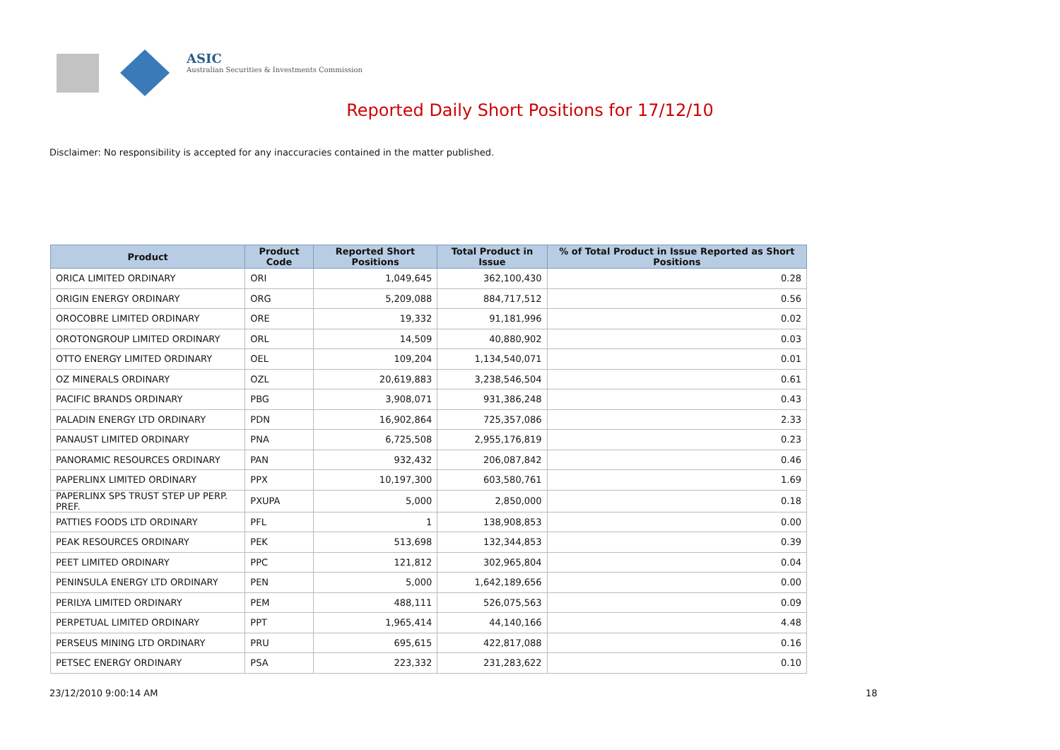ASIC
Australian Securities & Investments Commission
Reported Daily Short Positions for 17/12/10
Disclaimer: No responsibility is accepted for any inaccuracies contained in the matter published.
| Product | Product Code | Reported Short Positions | Total Product in Issue | % of Total Product in Issue Reported as Short Positions |
| --- | --- | --- | --- | --- |
| ORICA LIMITED ORDINARY | ORI | 1,049,645 | 362,100,430 | 0.28 |
| ORIGIN ENERGY ORDINARY | ORG | 5,209,088 | 884,717,512 | 0.56 |
| OROCOBRE LIMITED ORDINARY | ORE | 19,332 | 91,181,996 | 0.02 |
| OROTONGROUP LIMITED ORDINARY | ORL | 14,509 | 40,880,902 | 0.03 |
| OTTO ENERGY LIMITED ORDINARY | OEL | 109,204 | 1,134,540,071 | 0.01 |
| OZ MINERALS ORDINARY | OZL | 20,619,883 | 3,238,546,504 | 0.61 |
| PACIFIC BRANDS ORDINARY | PBG | 3,908,071 | 931,386,248 | 0.43 |
| PALADIN ENERGY LTD ORDINARY | PDN | 16,902,864 | 725,357,086 | 2.33 |
| PANAUST LIMITED ORDINARY | PNA | 6,725,508 | 2,955,176,819 | 0.23 |
| PANORAMIC RESOURCES ORDINARY | PAN | 932,432 | 206,087,842 | 0.46 |
| PAPERLINX LIMITED ORDINARY | PPX | 10,197,300 | 603,580,761 | 1.69 |
| PAPERLINX SPS TRUST STEP UP PERP. PREF. | PXUPA | 5,000 | 2,850,000 | 0.18 |
| PATTIES FOODS LTD ORDINARY | PFL | 1 | 138,908,853 | 0.00 |
| PEAK RESOURCES ORDINARY | PEK | 513,698 | 132,344,853 | 0.39 |
| PEET LIMITED ORDINARY | PPC | 121,812 | 302,965,804 | 0.04 |
| PENINSULA ENERGY LTD ORDINARY | PEN | 5,000 | 1,642,189,656 | 0.00 |
| PERILYA LIMITED ORDINARY | PEM | 488,111 | 526,075,563 | 0.09 |
| PERPETUAL LIMITED ORDINARY | PPT | 1,965,414 | 44,140,166 | 4.48 |
| PERSEUS MINING LTD ORDINARY | PRU | 695,615 | 422,817,088 | 0.16 |
| PETSEC ENERGY ORDINARY | PSA | 223,332 | 231,283,622 | 0.10 |
23/12/2010 9:00:14 AM 18